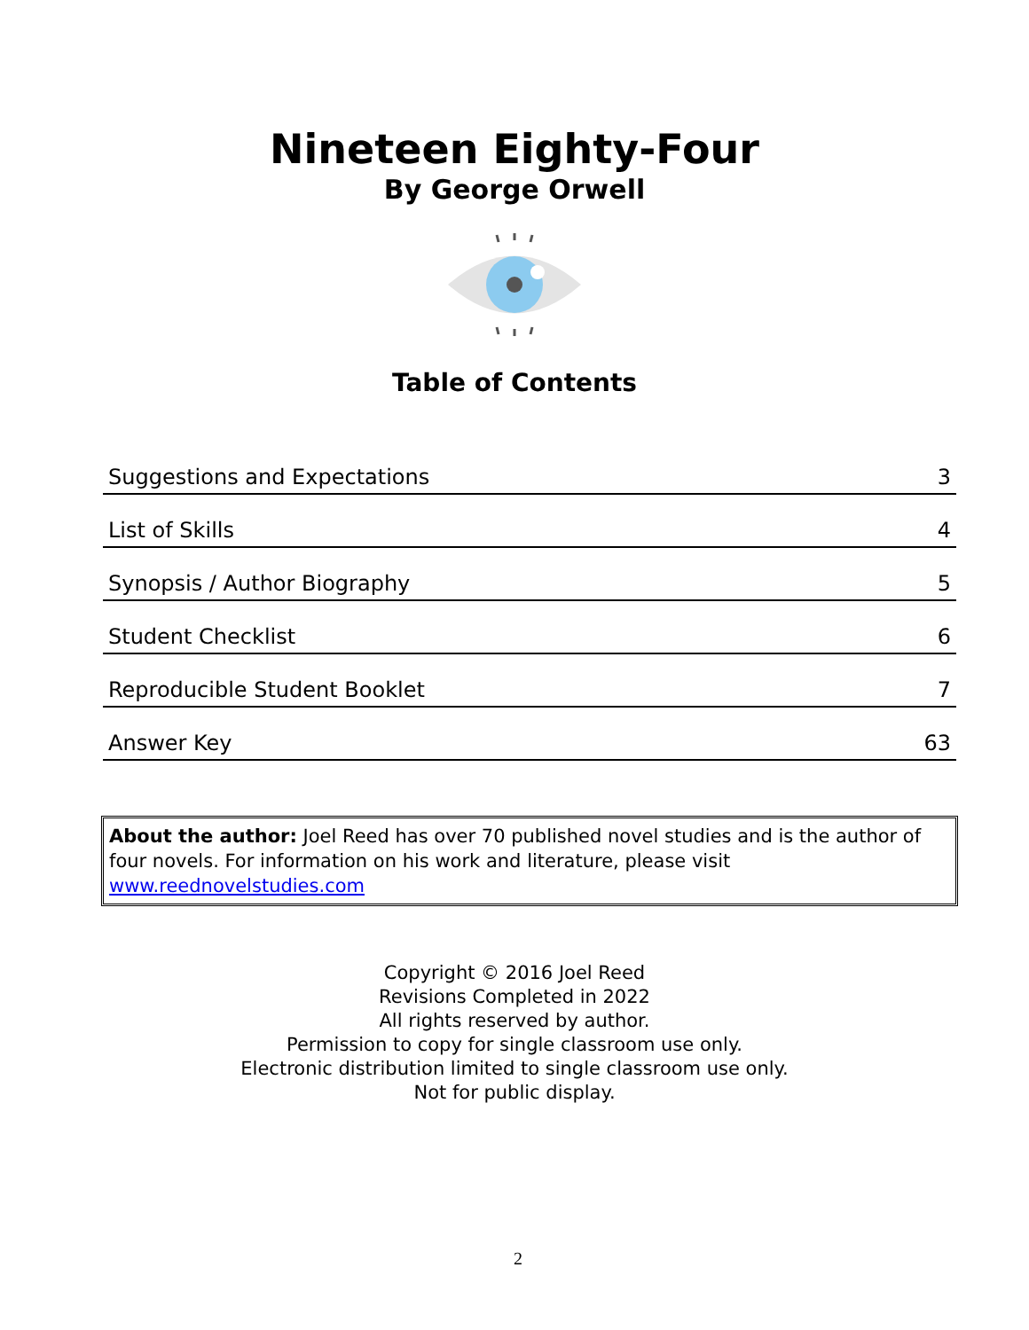Nineteen Eighty-Four
By George Orwell
Table of Contents
| Suggestions and Expectations | 3 |
| List of Skills | 4 |
| Synopsis / Author Biography | 5 |
| Student Checklist | 6 |
| Reproducible Student Booklet | 7 |
| Answer Key | 63 |
About the author: Joel Reed has over 70 published novel studies and is the author of four novels. For information on his work and literature, please visit www.reednovelstudies.com
Copyright © 2016 Joel Reed
Revisions Completed in 2022
All rights reserved by author.
Permission to copy for single classroom use only.
Electronic distribution limited to single classroom use only.
Not for public display.
2